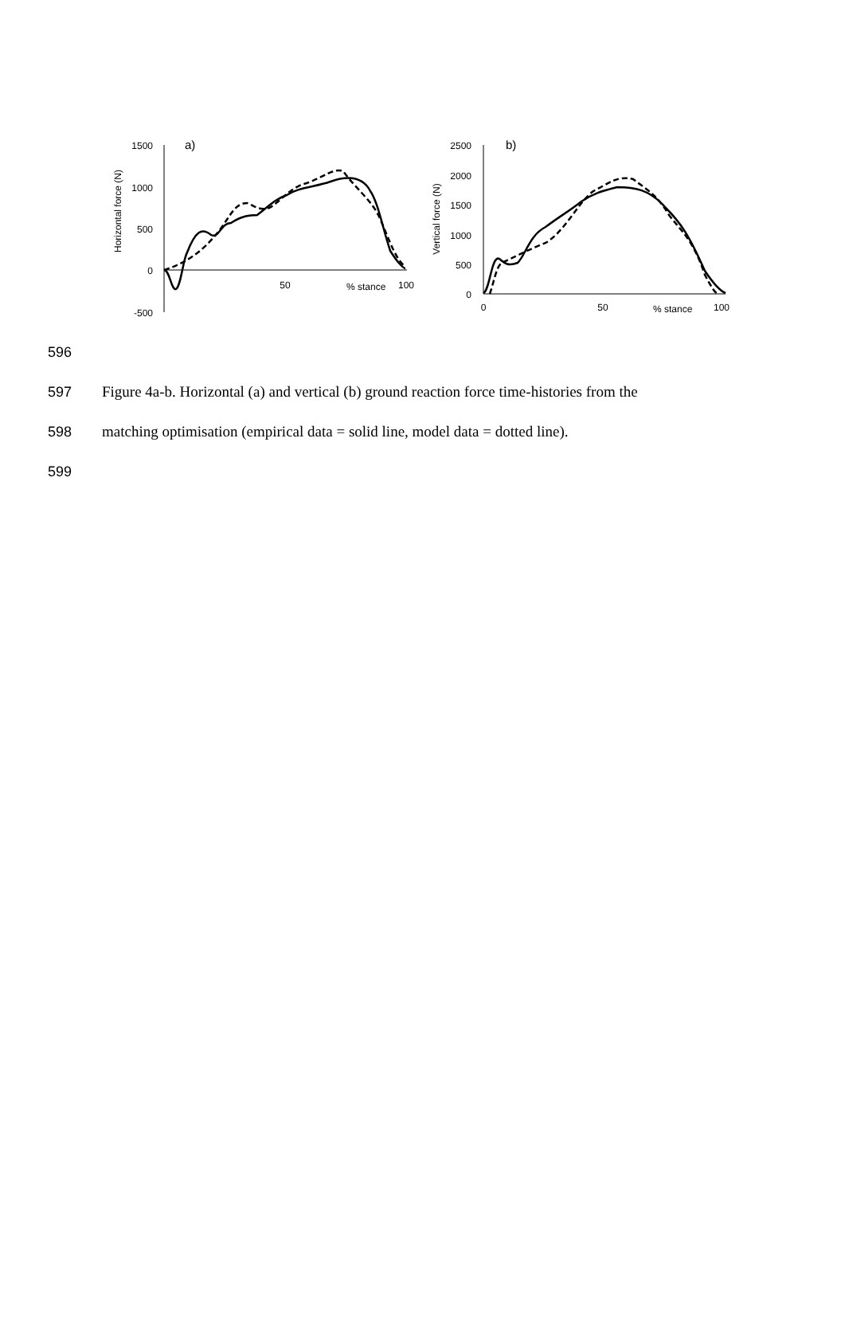1500
1000
500
0
-500
a)
50
100
% stance
Horizontal force (N)
2500
2000
1500
1000
500
0
b)
0
50
100
% stance
Vertical force (N)
596
597 Figure 4a-b. Horizontal (a) and vertical (b) ground reaction force time-histories from the
598 matching optimisation (empirical data = solid line, model data = dotted line).
599